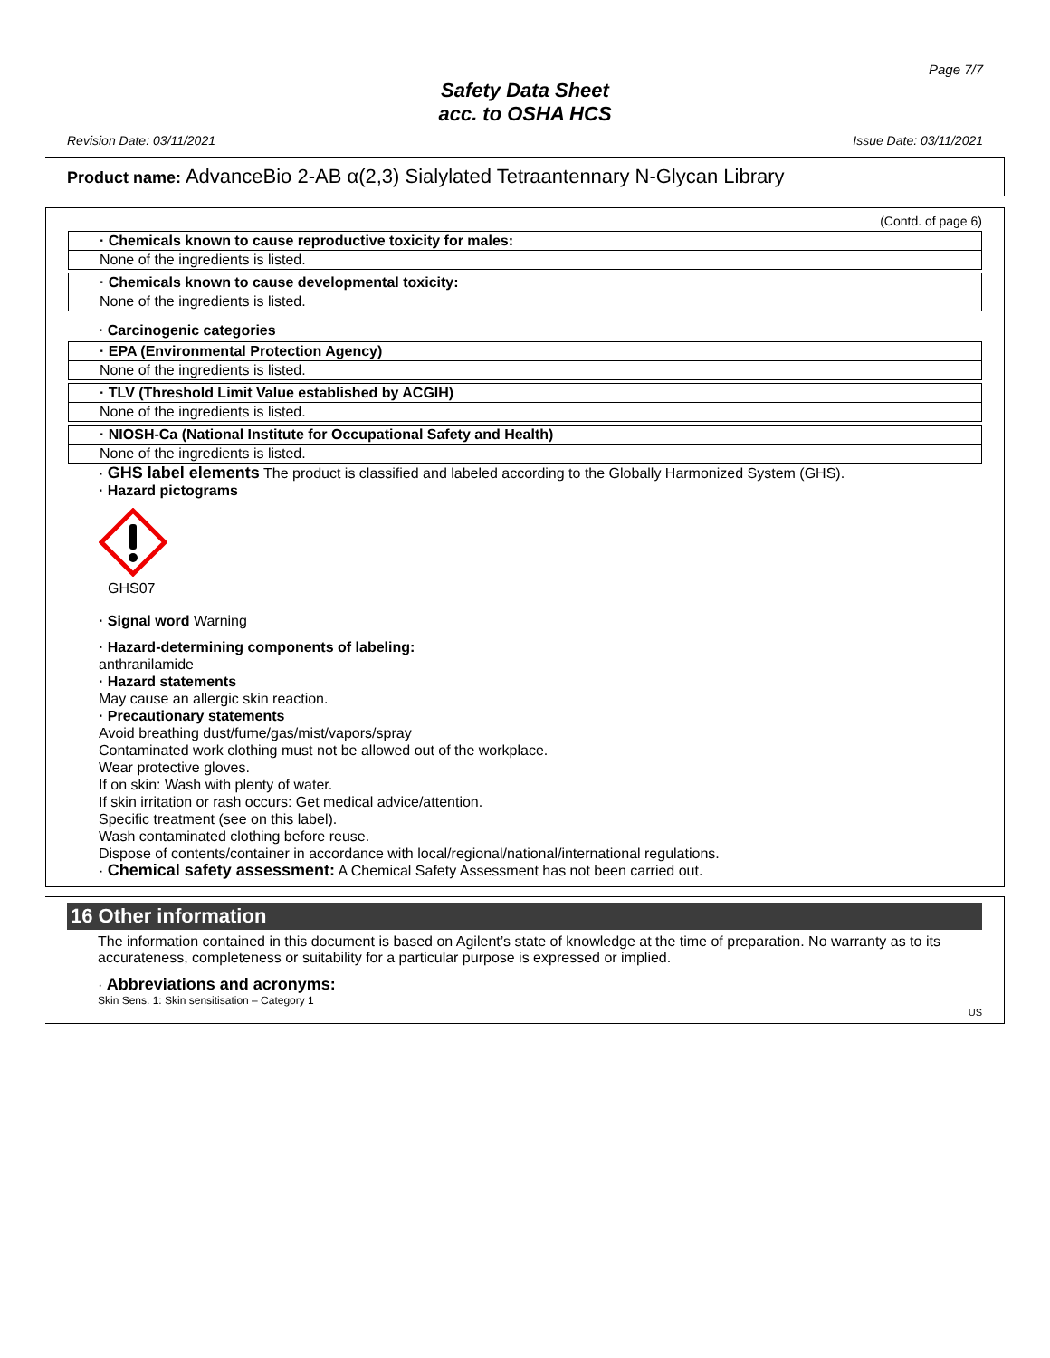Page 7/7
Safety Data Sheet
acc. to OSHA HCS
Revision Date: 03/11/2021 Issue Date: 03/11/2021
Product name: AdvanceBio 2-AB α(2,3) Sialylated Tetraantennary N-Glycan Library
(Contd. of page 6)
· Chemicals known to cause reproductive toxicity for males:
None of the ingredients is listed.
· Chemicals known to cause developmental toxicity:
None of the ingredients is listed.
· Carcinogenic categories
· EPA (Environmental Protection Agency)
None of the ingredients is listed.
· TLV (Threshold Limit Value established by ACGIH)
None of the ingredients is listed.
· NIOSH-Ca (National Institute for Occupational Safety and Health)
None of the ingredients is listed.
· GHS label elements The product is classified and labeled according to the Globally Harmonized System (GHS).
· Hazard pictograms
GHS07
· Signal word Warning
· Hazard-determining components of labeling:
anthranilamide
· Hazard statements
May cause an allergic skin reaction.
· Precautionary statements
Avoid breathing dust/fume/gas/mist/vapors/spray
Contaminated work clothing must not be allowed out of the workplace.
Wear protective gloves.
If on skin: Wash with plenty of water.
If skin irritation or rash occurs: Get medical advice/attention.
Specific treatment (see on this label).
Wash contaminated clothing before reuse.
Dispose of contents/container in accordance with local/regional/national/international regulations.
· Chemical safety assessment: A Chemical Safety Assessment has not been carried out.
16 Other information
The information contained in this document is based on Agilent’s state of knowledge at the time of preparation. No warranty as to its accurateness, completeness or suitability for a particular purpose is expressed or implied.
· Abbreviations and acronyms:
Skin Sens. 1: Skin sensitisation – Category 1
US